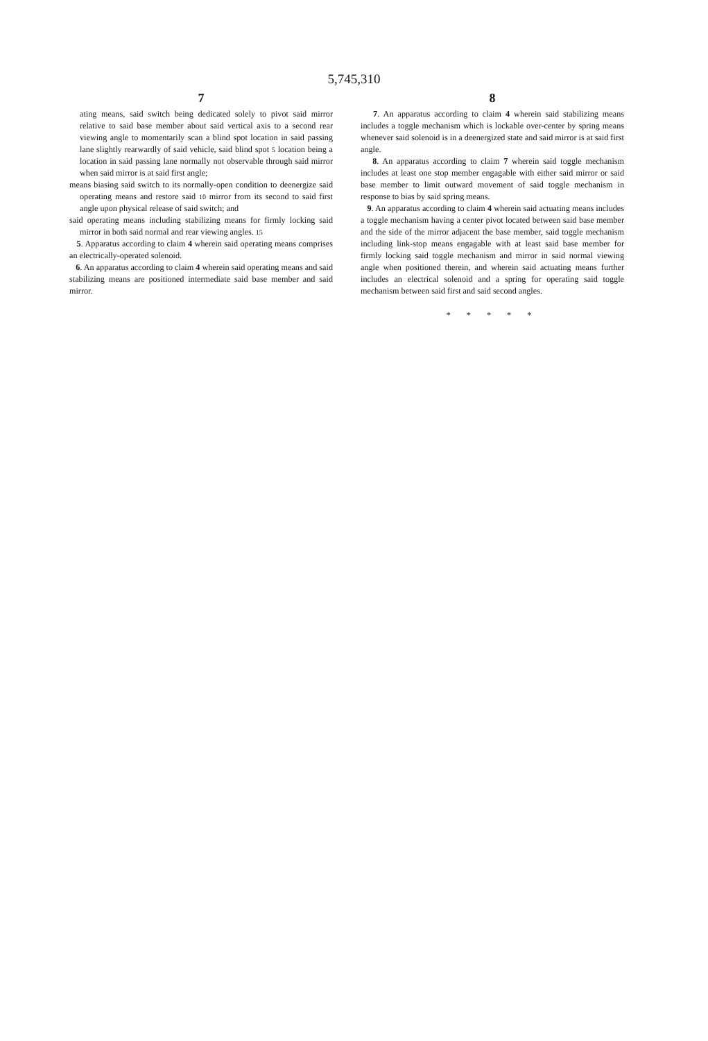5,745,310
7
ating means, said switch being dedicated solely to pivot said mirror relative to said base member about said vertical axis to a second rear viewing angle to momentarily scan a blind spot location in said passing lane slightly rearwardly of said vehicle, said blind spot 5 location being a location in said passing lane normally not observable through said mirror when said mirror is at said first angle;
means biasing said switch to its normally-open condition to deenergize said operating means and restore said 10 mirror from its second to said first angle upon physical release of said switch; and
said operating means including stabilizing means for firmly locking said mirror in both said normal and rear viewing angles. 15
5. Apparatus according to claim 4 wherein said operating means comprises an electrically-operated solenoid.
6. An apparatus according to claim 4 wherein said operating means and said stabilizing means are positioned intermediate said base member and said mirror.
8
7. An apparatus according to claim 4 wherein said stabilizing means includes a toggle mechanism which is lockable over-center by spring means whenever said solenoid is in a deenergized state and said mirror is at said first angle.
8. An apparatus according to claim 7 wherein said toggle mechanism includes at least one stop member engagable with either said mirror or said base member to limit outward movement of said toggle mechanism in response to bias by said spring means.
9. An apparatus according to claim 4 wherein said actuating means includes a toggle mechanism having a center pivot located between said base member and the side of the mirror adjacent the base member, said toggle mechanism including link-stop means engagable with at least said base member for firmly locking said toggle mechanism and mirror in said normal viewing angle when positioned therein, and wherein said actuating means further includes an electrical solenoid and a spring for operating said toggle mechanism between said first and said second angles.
* * * * *